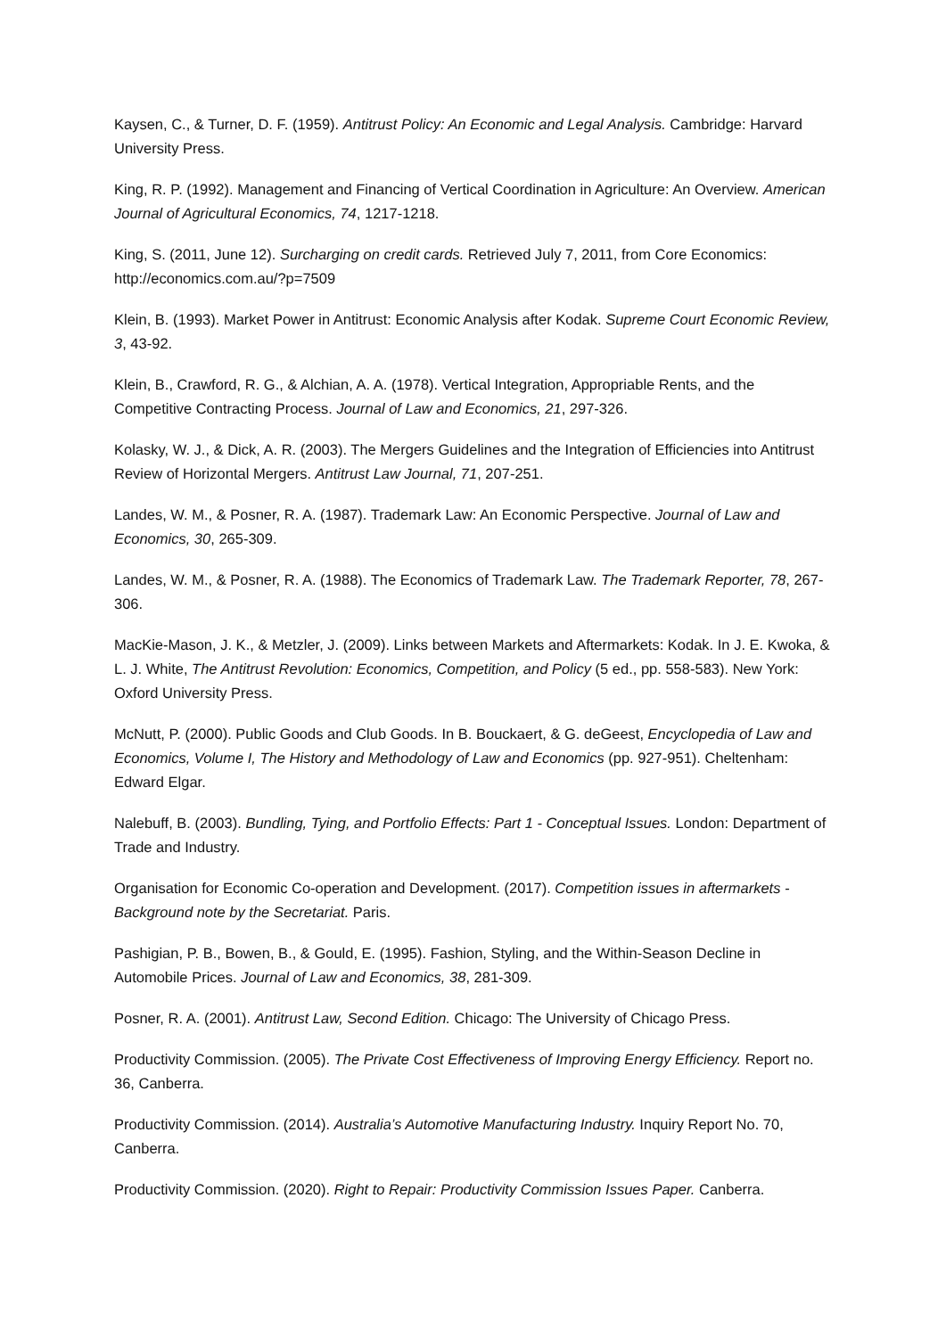Kaysen, C., & Turner, D. F. (1959). Antitrust Policy: An Economic and Legal Analysis. Cambridge: Harvard University Press.
King, R. P. (1992). Management and Financing of Vertical Coordination in Agriculture: An Overview. American Journal of Agricultural Economics, 74, 1217-1218.
King, S. (2011, June 12). Surcharging on credit cards. Retrieved July 7, 2011, from Core Economics: http://economics.com.au/?p=7509
Klein, B. (1993). Market Power in Antitrust: Economic Analysis after Kodak. Supreme Court Economic Review, 3, 43-92.
Klein, B., Crawford, R. G., & Alchian, A. A. (1978). Vertical Integration, Appropriable Rents, and the Competitive Contracting Process. Journal of Law and Economics, 21, 297-326.
Kolasky, W. J., & Dick, A. R. (2003). The Mergers Guidelines and the Integration of Efficiencies into Antitrust Review of Horizontal Mergers. Antitrust Law Journal, 71, 207-251.
Landes, W. M., & Posner, R. A. (1987). Trademark Law: An Economic Perspective. Journal of Law and Economics, 30, 265-309.
Landes, W. M., & Posner, R. A. (1988). The Economics of Trademark Law. The Trademark Reporter, 78, 267-306.
MacKie-Mason, J. K., & Metzler, J. (2009). Links between Markets and Aftermarkets: Kodak. In J. E. Kwoka, & L. J. White, The Antitrust Revolution: Economics, Competition, and Policy (5 ed., pp. 558-583). New York: Oxford University Press.
McNutt, P. (2000). Public Goods and Club Goods. In B. Bouckaert, & G. deGeest, Encyclopedia of Law and Economics, Volume I, The History and Methodology of Law and Economics (pp. 927-951). Cheltenham: Edward Elgar.
Nalebuff, B. (2003). Bundling, Tying, and Portfolio Effects: Part 1 - Conceptual Issues. London: Department of Trade and Industry.
Organisation for Economic Co-operation and Development. (2017). Competition issues in aftermarkets - Background note by the Secretariat. Paris.
Pashigian, P. B., Bowen, B., & Gould, E. (1995). Fashion, Styling, and the Within-Season Decline in Automobile Prices. Journal of Law and Economics, 38, 281-309.
Posner, R. A. (2001). Antitrust Law, Second Edition. Chicago: The University of Chicago Press.
Productivity Commission. (2005). The Private Cost Effectiveness of Improving Energy Efficiency. Report no. 36, Canberra.
Productivity Commission. (2014). Australia’s Automotive Manufacturing Industry. Inquiry Report No. 70, Canberra.
Productivity Commission. (2020). Right to Repair: Productivity Commission Issues Paper. Canberra.